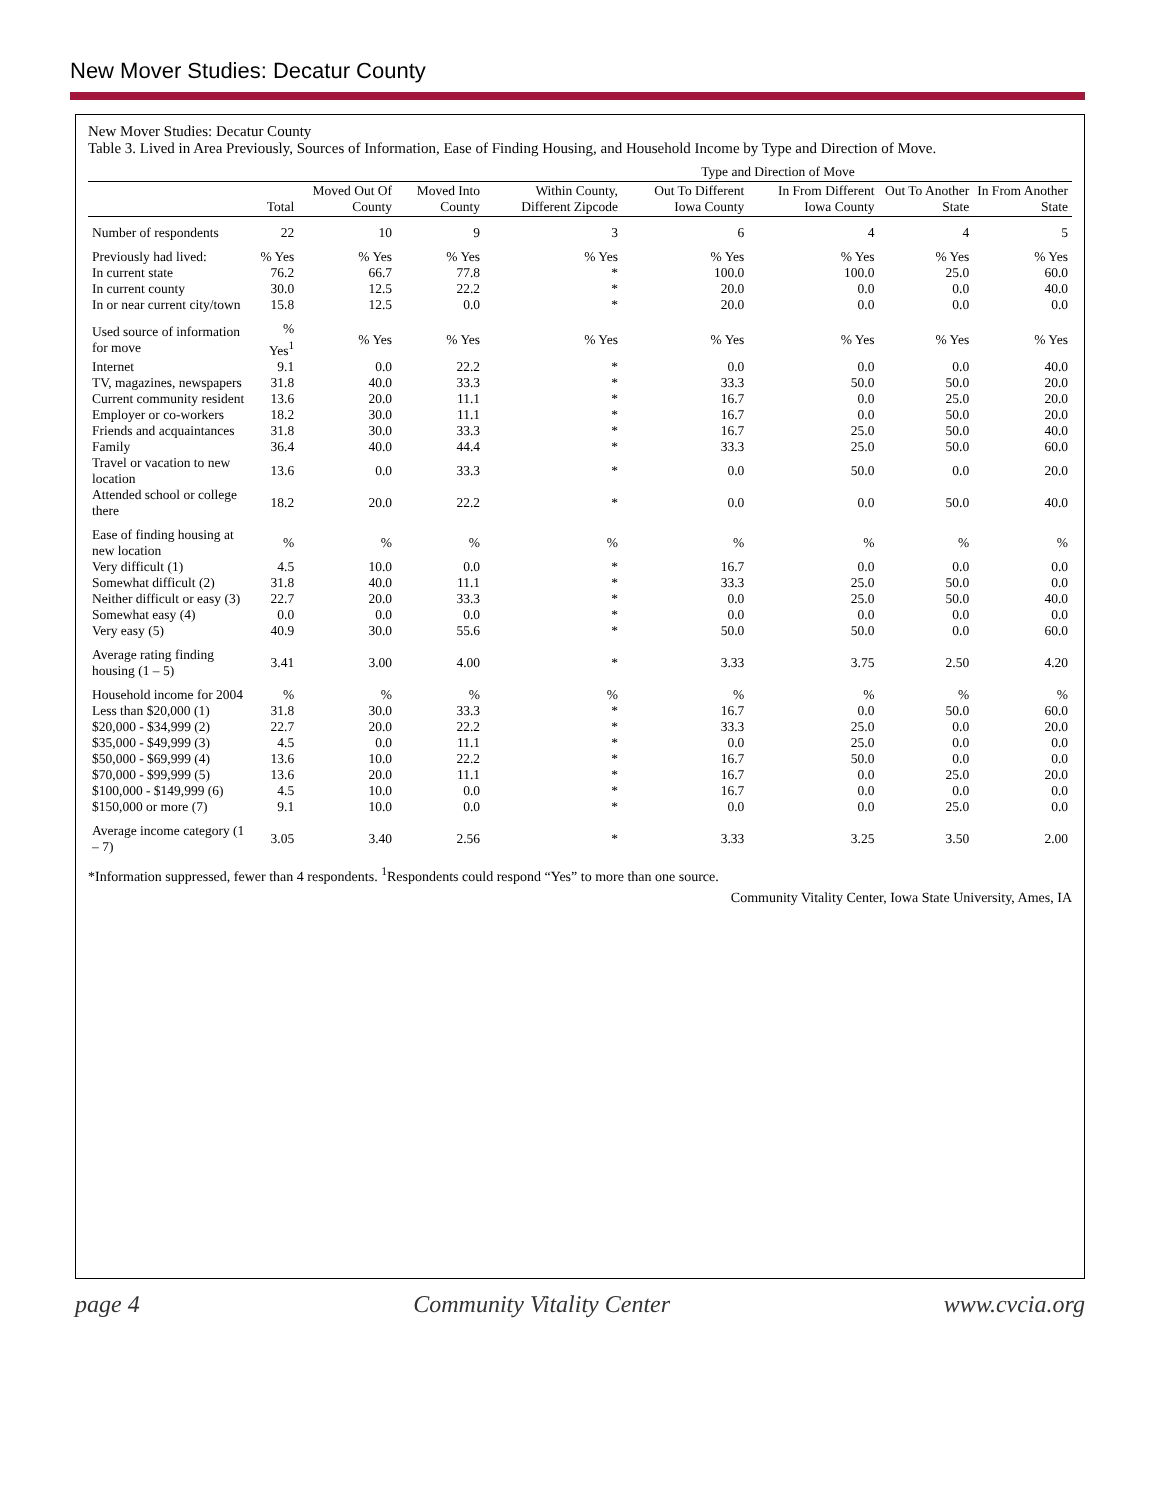New Mover Studies: Decatur County
New Mover Studies: Decatur County
Table 3. Lived in Area Previously, Sources of Information, Ease of Finding Housing, and Household Income by Type and Direction of Move.
| | | | | Type and Direction of Move | | | | |
| --- | --- | --- | --- | --- | --- | --- | --- | --- |
| | Total | Moved Out Of County | Moved Into County | Within County, Different Zipcode | Out To Different Iowa County | In From Different Iowa County | Out To Another State | In From Another State |
| Number of respondents | 22 | 10 | 9 | 3 | 6 | 4 | 4 | 5 |
| Previously had lived: | % Yes | % Yes | % Yes | % Yes | % Yes | % Yes | % Yes | % Yes |
| In current state | 76.2 | 66.7 | 77.8 | * | 100.0 | 100.0 | 25.0 | 60.0 |
| In current county | 30.0 | 12.5 | 22.2 | * | 20.0 | 0.0 | 0.0 | 40.0 |
| In or near current city/town | 15.8 | 12.5 | 0.0 | * | 20.0 | 0.0 | 0.0 | 0.0 |
| Used source of information for move | % Yes<sup>1</sup> | % Yes | % Yes | % Yes | % Yes | % Yes | % Yes | % Yes |
| Internet | 9.1 | 0.0 | 22.2 | * | 0.0 | 0.0 | 0.0 | 40.0 |
| TV, magazines, newspapers | 31.8 | 40.0 | 33.3 | * | 33.3 | 50.0 | 50.0 | 20.0 |
| Current community resident | 13.6 | 20.0 | 11.1 | * | 16.7 | 0.0 | 25.0 | 20.0 |
| Employer or co-workers | 18.2 | 30.0 | 11.1 | * | 16.7 | 0.0 | 50.0 | 20.0 |
| Friends and acquaintances | 31.8 | 30.0 | 33.3 | * | 16.7 | 25.0 | 50.0 | 40.0 |
| Family | 36.4 | 40.0 | 44.4 | * | 33.3 | 25.0 | 50.0 | 60.0 |
| Travel or vacation to new location | 13.6 | 0.0 | 33.3 | * | 0.0 | 50.0 | 0.0 | 20.0 |
| Attended school or college there | 18.2 | 20.0 | 22.2 | * | 0.0 | 0.0 | 50.0 | 40.0 |
| Ease of finding housing at new location | % | % | % | % | % | % | % | % |
| Very difficult (1) | 4.5 | 10.0 | 0.0 | * | 16.7 | 0.0 | 0.0 | 0.0 |
| Somewhat difficult (2) | 31.8 | 40.0 | 11.1 | * | 33.3 | 25.0 | 50.0 | 0.0 |
| Neither difficult or easy (3) | 22.7 | 20.0 | 33.3 | * | 0.0 | 25.0 | 50.0 | 40.0 |
| Somewhat easy (4) | 0.0 | 0.0 | 0.0 | * | 0.0 | 0.0 | 0.0 | 0.0 |
| Very easy (5) | 40.9 | 30.0 | 55.6 | * | 50.0 | 50.0 | 0.0 | 60.0 |
| Average rating finding housing (1 – 5) | 3.41 | 3.00 | 4.00 | * | 3.33 | 3.75 | 2.50 | 4.20 |
| Household income for 2004 | % | % | % | % | % | % | % | % |
| Less than $20,000 (1) | 31.8 | 30.0 | 33.3 | * | 16.7 | 0.0 | 50.0 | 60.0 |
| $20,000 - $34,999 (2) | 22.7 | 20.0 | 22.2 | * | 33.3 | 25.0 | 0.0 | 20.0 |
| $35,000 - $49,999 (3) | 4.5 | 0.0 | 11.1 | * | 0.0 | 25.0 | 0.0 | 0.0 |
| $50,000 - $69,999 (4) | 13.6 | 10.0 | 22.2 | * | 16.7 | 50.0 | 0.0 | 0.0 |
| $70,000 - $99,999 (5) | 13.6 | 20.0 | 11.1 | * | 16.7 | 0.0 | 25.0 | 20.0 |
| $100,000 - $149,999 (6) | 4.5 | 10.0 | 0.0 | * | 16.7 | 0.0 | 0.0 | 0.0 |
| $150,000 or more (7) | 9.1 | 10.0 | 0.0 | * | 0.0 | 0.0 | 25.0 | 0.0 |
| Average income category (1 – 7) | 3.05 | 3.40 | 2.56 | * | 3.33 | 3.25 | 3.50 | 2.00 |
*Information suppressed, fewer than 4 respondents. <sup>1</sup>Respondents could respond “Yes” to more than one source.
Community Vitality Center, Iowa State University, Ames, IA
page 4 Community Vitality Center www.cvcia.org